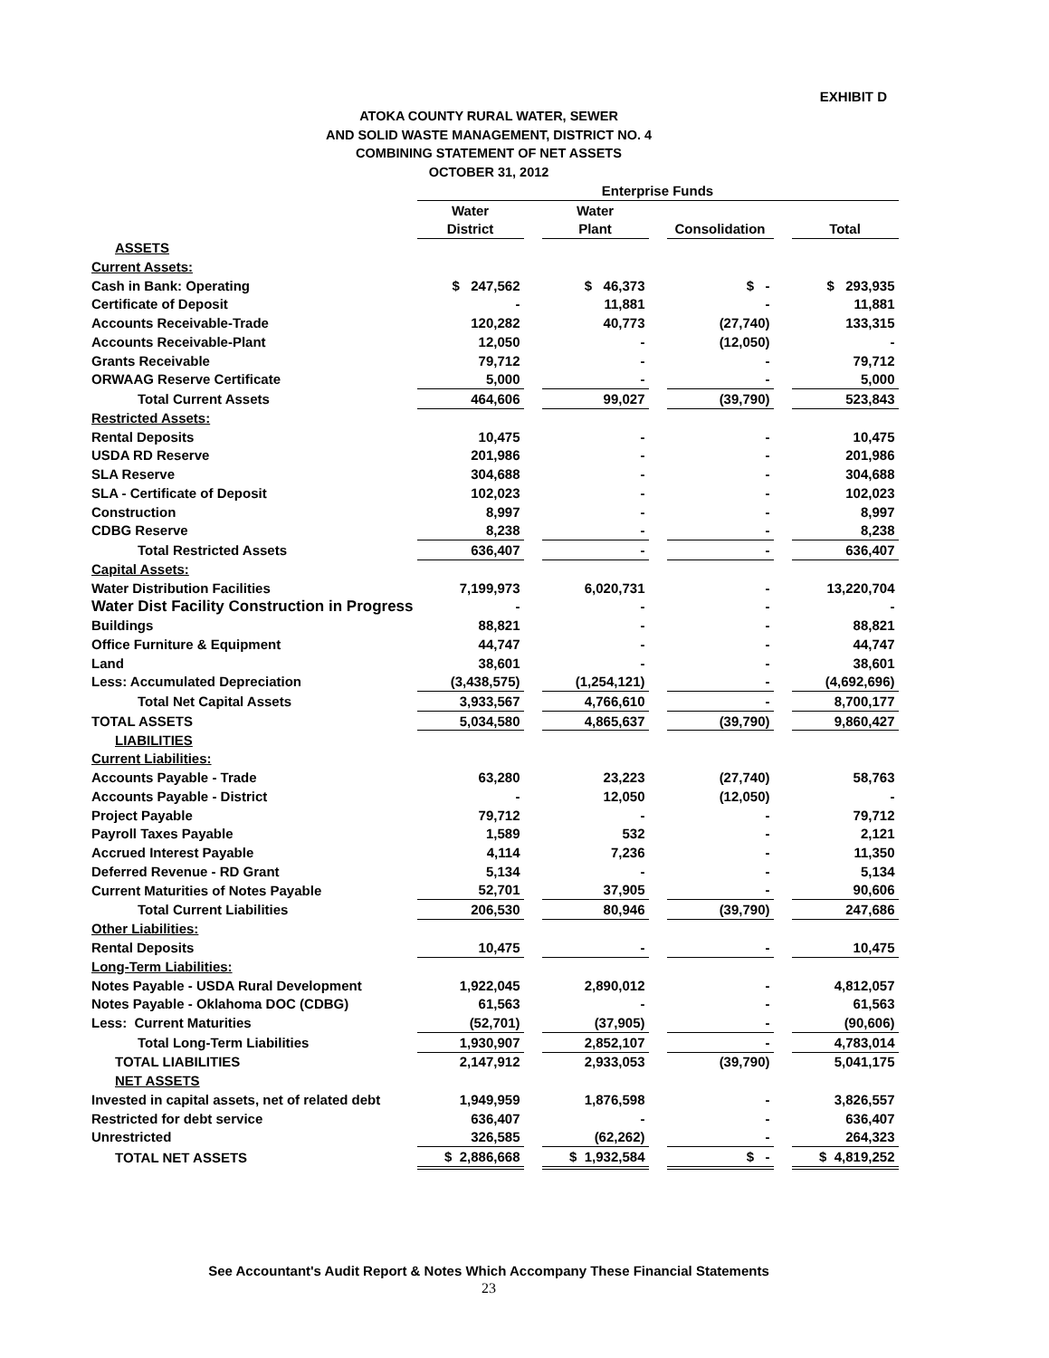EXHIBIT D
ATOKA COUNTY RURAL WATER, SEWER
AND SOLID WASTE MANAGEMENT, DISTRICT NO. 4
COMBINING STATEMENT OF NET ASSETS
OCTOBER 31, 2012
| | Enterprise Funds | | | | | | |
| | Water | | Water | | | | |
| | District | | Plant | | Consolidation | | Total |
| ASSETS | | | | | | | |
| Current Assets: | | | | | | | |
| Cash in Bank: Operating | $ 247,562 | | $ 46,373 | | $ - | | $ 293,935 |
| Certificate of Deposit | - | | 11,881 | | - | | 11,881 |
| Accounts Receivable-Trade | 120,282 | | 40,773 | | (27,740) | | 133,315 |
| Accounts Receivable-Plant | 12,050 | | - | | (12,050) | | - |
| Grants Receivable | 79,712 | | - | | - | | 79,712 |
| ORWAAG Reserve Certificate | 5,000 | | - | | - | | 5,000 |
| Total Current Assets | 464,606 | | 99,027 | | (39,790) | | 523,843 |
| Restricted Assets: | | | | | | | |
| Rental Deposits | 10,475 | | - | | - | | 10,475 |
| USDA RD Reserve | 201,986 | | - | | - | | 201,986 |
| SLA Reserve | 304,688 | | - | | - | | 304,688 |
| SLA - Certificate of Deposit | 102,023 | | - | | - | | 102,023 |
| Construction | 8,997 | | - | | - | | 8,997 |
| CDBG Reserve | 8,238 | | - | | - | | 8,238 |
| Total Restricted Assets | 636,407 | | - | | - | | 636,407 |
| Capital Assets: | | | | | | | |
| Water Distribution Facilities | 7,199,973 | | 6,020,731 | | - | | 13,220,704 |
| Water Dist Facility Construction in Progress | - | | - | | - | | - |
| Buildings | 88,821 | | - | | - | | 88,821 |
| Office Furniture & Equipment | 44,747 | | - | | - | | 44,747 |
| Land | 38,601 | | - | | - | | 38,601 |
| Less: Accumulated Depreciation | (3,438,575) | | (1,254,121) | | - | | (4,692,696) |
| Total Net Capital Assets | 3,933,567 | | 4,766,610 | | - | | 8,700,177 |
| TOTAL ASSETS | 5,034,580 | | 4,865,637 | | (39,790) | | 9,860,427 |
| LIABILITIES | | | | | | | |
| Current Liabilities: | | | | | | | |
| Accounts Payable - Trade | 63,280 | | 23,223 | | (27,740) | | 58,763 |
| Accounts Payable - District | - | | 12,050 | | (12,050) | | - |
| Project Payable | 79,712 | | - | | - | | 79,712 |
| Payroll Taxes Payable | 1,589 | | 532 | | - | | 2,121 |
| Accrued Interest Payable | 4,114 | | 7,236 | | - | | 11,350 |
| Deferred Revenue - RD Grant | 5,134 | | - | | - | | 5,134 |
| Current Maturities of Notes Payable | 52,701 | | 37,905 | | - | | 90,606 |
| Total Current Liabilities | 206,530 | | 80,946 | | (39,790) | | 247,686 |
| Other Liabilities: | | | | | | | |
| Rental Deposits | 10,475 | | - | | - | | 10,475 |
| Long-Term Liabilities: | | | | | | | |
| Notes Payable - USDA Rural Development | 1,922,045 | | 2,890,012 | | - | | 4,812,057 |
| Notes Payable - Oklahoma DOC (CDBG) | 61,563 | | - | | - | | 61,563 |
| Less: Current Maturities | (52,701) | | (37,905) | | - | | (90,606) |
| Total Long-Term Liabilities | 1,930,907 | | 2,852,107 | | - | | 4,783,014 |
| TOTAL LIABILITIES | 2,147,912 | | 2,933,053 | | (39,790) | | 5,041,175 |
| NET ASSETS | | | | | | | |
| Invested in capital assets, net of related debt | 1,949,959 | | 1,876,598 | | - | | 3,826,557 |
| Restricted for debt service | 636,407 | | - | | - | | 636,407 |
| Unrestricted | 326,585 | | (62,262) | | - | | 264,323 |
| TOTAL NET ASSETS | $ 2,886,668 | | $ 1,932,584 | | $ - | | $ 4,819,252 |
See Accountant's Audit Report & Notes Which Accompany These Financial Statements
23